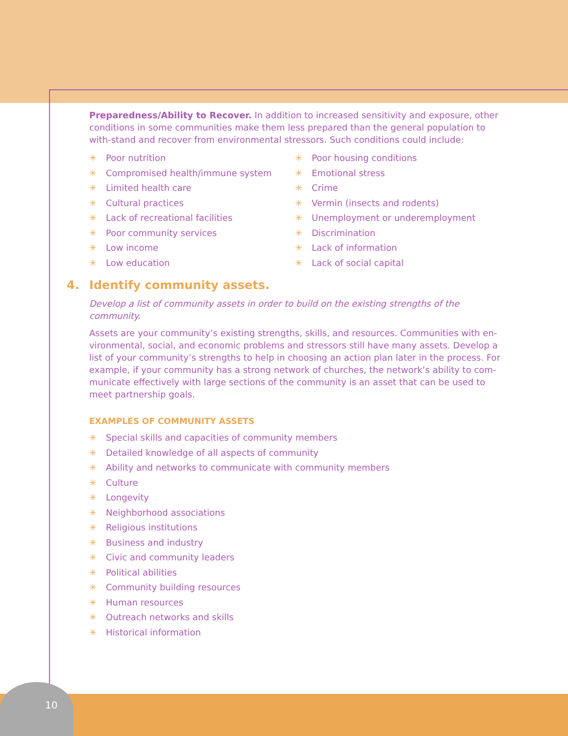10
Preparedness/Ability to Recover. In addition to increased sensitivity and exposure, other conditions in some communities make them less prepared than the general population to with-stand and recover from environmental stressors. Such conditions could include:
✳ Poor nutrition
✳ Compromised health/immune system
✳ Limited health care
✳ Cultural practices
✳ Lack of recreational facilities
✳ Poor community services
✳ Low income
✳ Low education
✳ Poor housing conditions
✳ Emotional stress
✳ Crime
✳ Vermin (insects and rodents)
✳ Unemployment or underemployment
✳ Discrimination
✳ Lack of information
✳ Lack of social capital
4. Identify community assets.
Develop a list of community assets in order to build on the existing strengths of the community.
Assets are your community’s existing strengths, skills, and resources. Communities with en-vironmental, social, and economic problems and stressors still have many assets. Develop a list of your community’s strengths to help in choosing an action plan later in the process. For example, if your community has a strong network of churches, the network’s ability to com-municate effectively with large sections of the community is an asset that can be used to meet partnership goals.
EXAMPLES OF COMMUNITY ASSETS
✳ Special skills and capacities of community members
✳ Detailed knowledge of all aspects of community
✳ Ability and networks to communicate with community members
✳ Culture
✳ Longevity
✳ Neighborhood associations
✳ Religious institutions
✳ Business and industry
✳ Civic and community leaders
✳ Political abilities
✳ Community building resources
✳ Human resources
✳ Outreach networks and skills
✳ Historical information